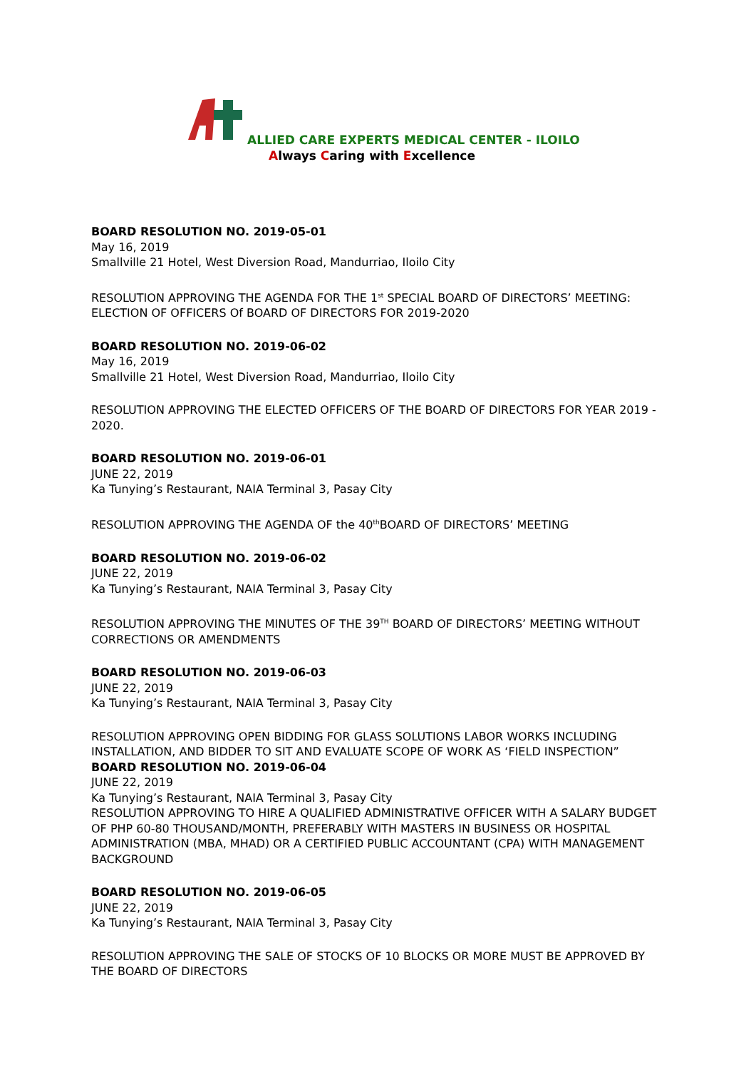ALLIED CARE EXPERTS MEDICAL CENTER - ILOILO
Always Caring with Excellence
BOARD RESOLUTION NO. 2019-05-01
May 16, 2019
Smallville 21 Hotel, West Diversion Road, Mandurriao, Iloilo City
RESOLUTION APPROVING THE AGENDA FOR THE 1<sup>st</sup> SPECIAL BOARD OF DIRECTORS’ MEETING: ELECTION OF OFFICERS Of BOARD OF DIRECTORS FOR 2019-2020
BOARD RESOLUTION NO. 2019-06-02
May 16, 2019
Smallville 21 Hotel, West Diversion Road, Mandurriao, Iloilo City
RESOLUTION APPROVING THE ELECTED OFFICERS OF THE BOARD OF DIRECTORS FOR YEAR 2019 - 2020.
BOARD RESOLUTION NO. 2019-06-01
JUNE 22, 2019
Ka Tunying’s Restaurant, NAIA Terminal 3, Pasay City
RESOLUTION APPROVING THE AGENDA OF the 40<sup>th</sup>BOARD OF DIRECTORS’ MEETING
BOARD RESOLUTION NO. 2019-06-02
JUNE 22, 2019
Ka Tunying’s Restaurant, NAIA Terminal 3, Pasay City
RESOLUTION APPROVING THE MINUTES OF THE 39<sup>TH</sup> BOARD OF DIRECTORS’ MEETING WITHOUT CORRECTIONS OR AMENDMENTS
BOARD RESOLUTION NO. 2019-06-03
JUNE 22, 2019
Ka Tunying’s Restaurant, NAIA Terminal 3, Pasay City
RESOLUTION APPROVING OPEN BIDDING FOR GLASS SOLUTIONS LABOR WORKS INCLUDING INSTALLATION, AND BIDDER TO SIT AND EVALUATE SCOPE OF WORK AS ‘FIELD INSPECTION”
BOARD RESOLUTION NO. 2019-06-04
JUNE 22, 2019
Ka Tunying’s Restaurant, NAIA Terminal 3, Pasay City
RESOLUTION APPROVING TO HIRE A QUALIFIED ADMINISTRATIVE OFFICER WITH A SALARY BUDGET OF PHP 60-80 THOUSAND/MONTH, PREFERABLY WITH MASTERS IN BUSINESS OR HOSPITAL ADMINISTRATION (MBA, MHAD) OR A CERTIFIED PUBLIC ACCOUNTANT (CPA) WITH MANAGEMENT BACKGROUND
BOARD RESOLUTION NO. 2019-06-05
JUNE 22, 2019
Ka Tunying’s Restaurant, NAIA Terminal 3, Pasay City
RESOLUTION APPROVING THE SALE OF STOCKS OF 10 BLOCKS OR MORE MUST BE APPROVED BY THE BOARD OF DIRECTORS